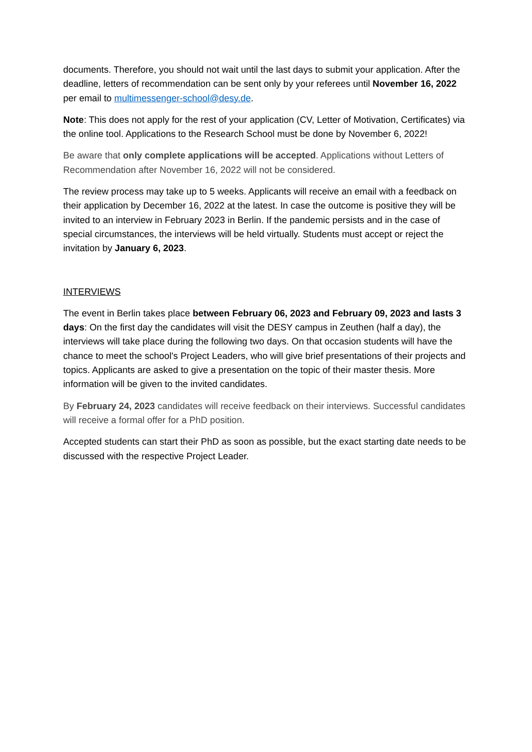documents. Therefore, you should not wait until the last days to submit your application. After the deadline, letters of recommendation can be sent only by your referees until November 16, 2022 per email to multimessenger-school@desy.de.
Note: This does not apply for the rest of your application (CV, Letter of Motivation, Certificates) via the online tool. Applications to the Research School must be done by November 6, 2022!
Be aware that only complete applications will be accepted. Applications without Letters of Recommendation after November 16, 2022 will not be considered.
The review process may take up to 5 weeks. Applicants will receive an email with a feedback on their application by December 16, 2022 at the latest. In case the outcome is positive they will be invited to an interview in February 2023 in Berlin. If the pandemic persists and in the case of special circumstances, the interviews will be held virtually. Students must accept or reject the invitation by January 6, 2023.
INTERVIEWS
The event in Berlin takes place between February 06, 2023 and February 09, 2023 and lasts 3 days: On the first day the candidates will visit the DESY campus in Zeuthen (half a day), the interviews will take place during the following two days. On that occasion students will have the chance to meet the school's Project Leaders, who will give brief presentations of their projects and topics. Applicants are asked to give a presentation on the topic of their master thesis. More information will be given to the invited candidates.
By February 24, 2023 candidates will receive feedback on their interviews. Successful candidates will receive a formal offer for a PhD position.
Accepted students can start their PhD as soon as possible, but the exact starting date needs to be discussed with the respective Project Leader.